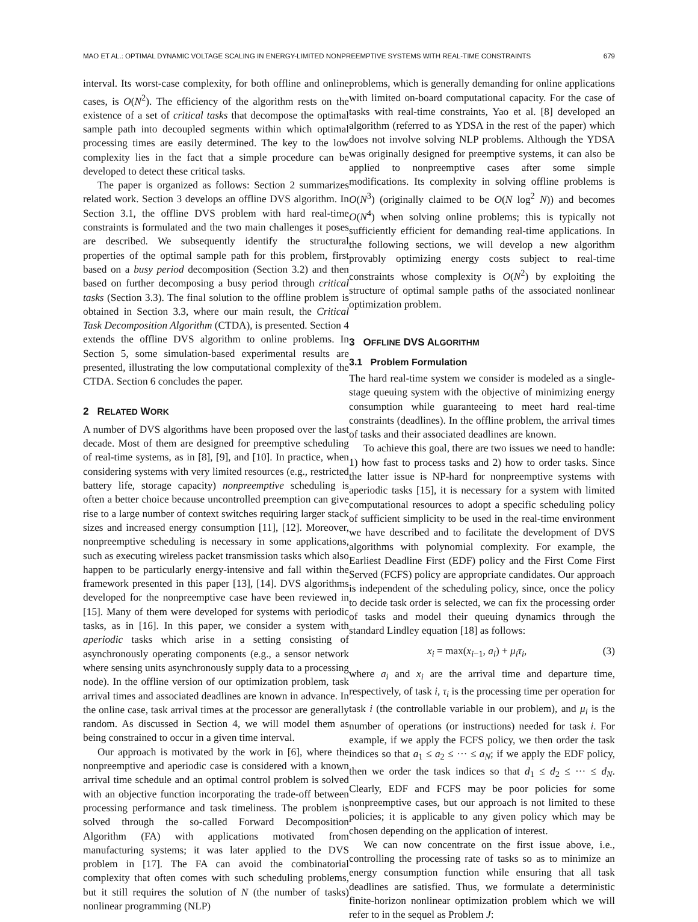MAO ET AL.: OPTIMAL DYNAMIC VOLTAGE SCALING IN ENERGY-LIMITED NONPREEMPTIVE SYSTEMS WITH REAL-TIME CONSTRAINTS 679
interval. Its worst-case complexity, for both offline and online cases, is O(N<sup>2</sup>). The efficiency of the algorithm rests on the existence of a set of critical tasks that decompose the optimal sample path into decoupled segments within which optimal processing times are easily determined. The key to the low complexity lies in the fact that a simple procedure can be developed to detect these critical tasks.
The paper is organized as follows: Section 2 summarizes related work. Section 3 develops an offline DVS algorithm. In Section 3.1, the offline DVS problem with hard real-time constraints is formulated and the two main challenges it poses are described. We subsequently identify the structural properties of the optimal sample path for this problem, first based on a busy period decomposition (Section 3.2) and then based on further decomposing a busy period through critical tasks (Section 3.3). The final solution to the offline problem is obtained in Section 3.3, where our main result, the Critical Task Decomposition Algorithm (CTDA), is presented. Section 4 extends the offline DVS algorithm to online problems. In Section 5, some simulation-based experimental results are presented, illustrating the low computational complexity of the CTDA. Section 6 concludes the paper.
2 RELATED WORK
A number of DVS algorithms have been proposed over the last decade. Most of them are designed for preemptive scheduling of real-time systems, as in [8], [9], and [10]. In practice, when considering systems with very limited resources (e.g., restricted battery life, storage capacity) nonpreemptive scheduling is often a better choice because uncontrolled preemption can give rise to a large number of context switches requiring larger stack sizes and increased energy consumption [11], [12]. Moreover, nonpreemptive scheduling is necessary in some applications, such as executing wireless packet transmission tasks which also happen to be particularly energy-intensive and fall within the framework presented in this paper [13], [14]. DVS algorithms developed for the nonpreemptive case have been reviewed in [15]. Many of them were developed for systems with periodic tasks, as in [16]. In this paper, we consider a system with aperiodic tasks which arise in a setting consisting of asynchronously operating components (e.g., a sensor network where sensing units asynchronously supply data to a processing node). In the offline version of our optimization problem, task arrival times and associated deadlines are known in advance. In the online case, task arrival times at the processor are generally random. As discussed in Section 4, we will model them as being constrained to occur in a given time interval.
Our approach is motivated by the work in [6], where the nonpreemptive and aperiodic case is considered with a known arrival time schedule and an optimal control problem is solved with an objective function incorporating the trade-off between processing performance and task timeliness. The problem is solved through the so-called Forward Decomposition Algorithm (FA) with applications motivated from manufacturing systems; it was later applied to the DVS problem in [17]. The FA can avoid the combinatorial complexity that often comes with such scheduling problems, but it still requires the solution of N (the number of tasks) nonlinear programming (NLP)
problems, which is generally demanding for online applications with limited on-board computational capacity. For the case of tasks with real-time constraints, Yao et al. [8] developed an algorithm (referred to as YDSA in the rest of the paper) which does not involve solving NLP problems. Although the YDSA was originally designed for preemptive systems, it can also be applied to nonpreemptive cases after some simple modifications. Its complexity in solving offline problems is O(N<sup>3</sup>) (originally claimed to be O(N log<sup>2</sup> N)) and becomes O(N<sup>4</sup>) when solving online problems; this is typically not sufficiently efficient for demanding real-time applications. In the following sections, we will develop a new algorithm provably optimizing energy costs subject to real-time constraints whose complexity is O(N<sup>2</sup>) by exploiting the structure of optimal sample paths of the associated nonlinear optimization problem.
3 OFFLINE DVS ALGORITHM
3.1 Problem Formulation
The hard real-time system we consider is modeled as a single-stage queuing system with the objective of minimizing energy consumption while guaranteeing to meet hard real-time constraints (deadlines). In the offline problem, the arrival times of tasks and their associated deadlines are known.
To achieve this goal, there are two issues we need to handle: 1) how fast to process tasks and 2) how to order tasks. Since the latter issue is NP-hard for nonpreemptive systems with aperiodic tasks [15], it is necessary for a system with limited computational resources to adopt a specific scheduling policy of sufficient simplicity to be used in the real-time environment we have described and to facilitate the development of DVS algorithms with polynomial complexity. For example, the Earliest Deadline First (EDF) policy and the First Come First Served (FCFS) policy are appropriate candidates. Our approach is independent of the scheduling policy, since, once the policy to decide task order is selected, we can fix the processing order of tasks and model their queuing dynamics through the standard Lindley equation [18] as follows:
x<sub>i</sub> = max(x<sub>i−1</sub>, a<sub>i</sub>) + μ<sub>i</sub>τ<sub>i</sub>, (3)
where a<sub>i</sub> and x<sub>i</sub> are the arrival time and departure time, respectively, of task i, τ<sub>i</sub> is the processing time per operation for task i (the controllable variable in our problem), and μ<sub>i</sub> is the number of operations (or instructions) needed for task i. For example, if we apply the FCFS policy, we then order the task indices so that a<sub>1</sub> ≤ a<sub>2</sub> ≤ ··· ≤ a<sub>N</sub>; if we apply the EDF policy, then we order the task indices so that d<sub>1</sub> ≤ d<sub>2</sub> ≤ ··· ≤ d<sub>N</sub>. Clearly, EDF and FCFS may be poor policies for some nonpreemptive cases, but our approach is not limited to these policies; it is applicable to any given policy which may be chosen depending on the application of interest.
We can now concentrate on the first issue above, i.e., controlling the processing rate of tasks so as to minimize an energy consumption function while ensuring that all task deadlines are satisfied. Thus, we formulate a deterministic finite-horizon nonlinear optimization problem which we will refer to in the sequel as Problem J: